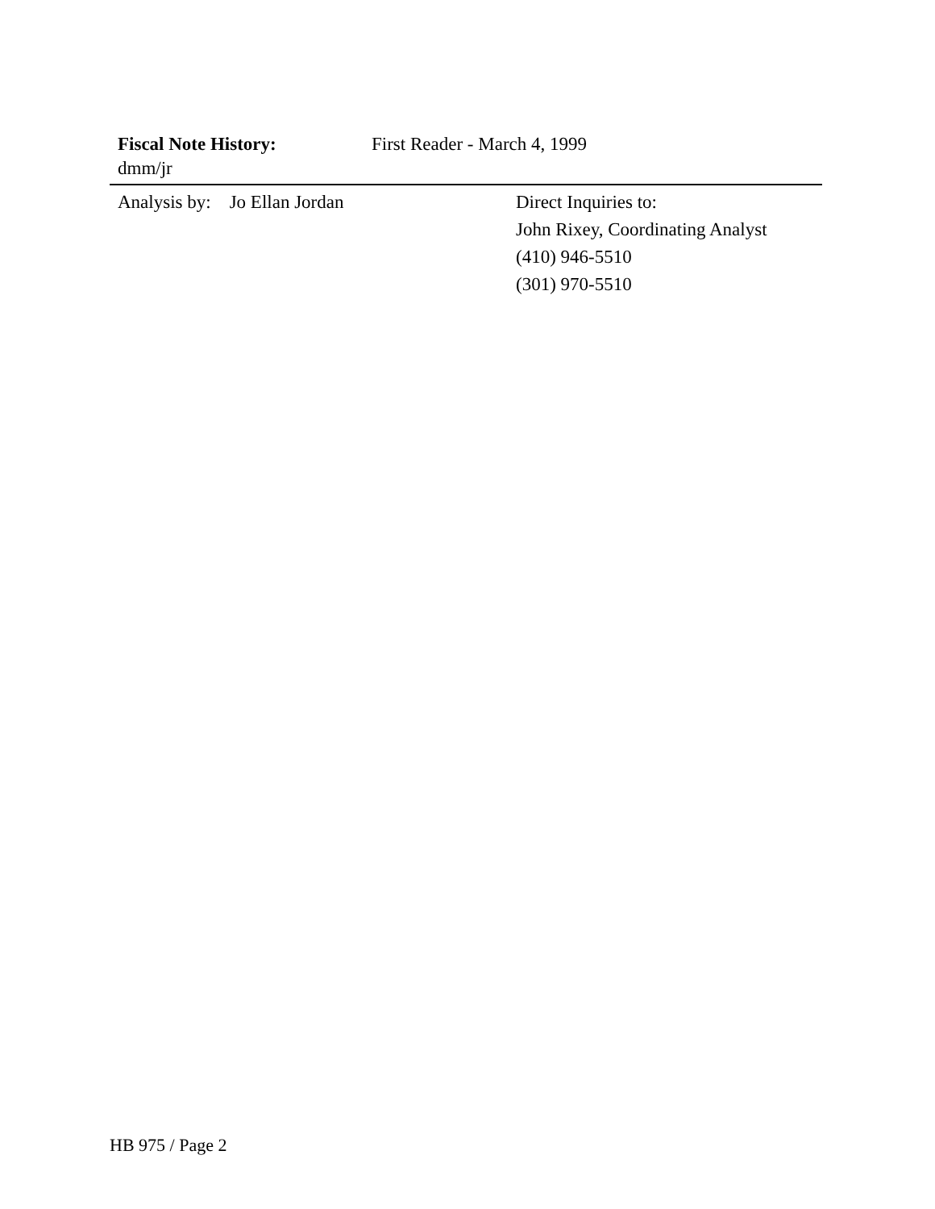Fiscal Note History: First Reader - March 4, 1999
dmm/jr
Analysis by: Jo Ellan Jordan Direct Inquiries to:
John Rixey, Coordinating Analyst
(410) 946-5510
(301) 970-5510
HB 975 / Page 2